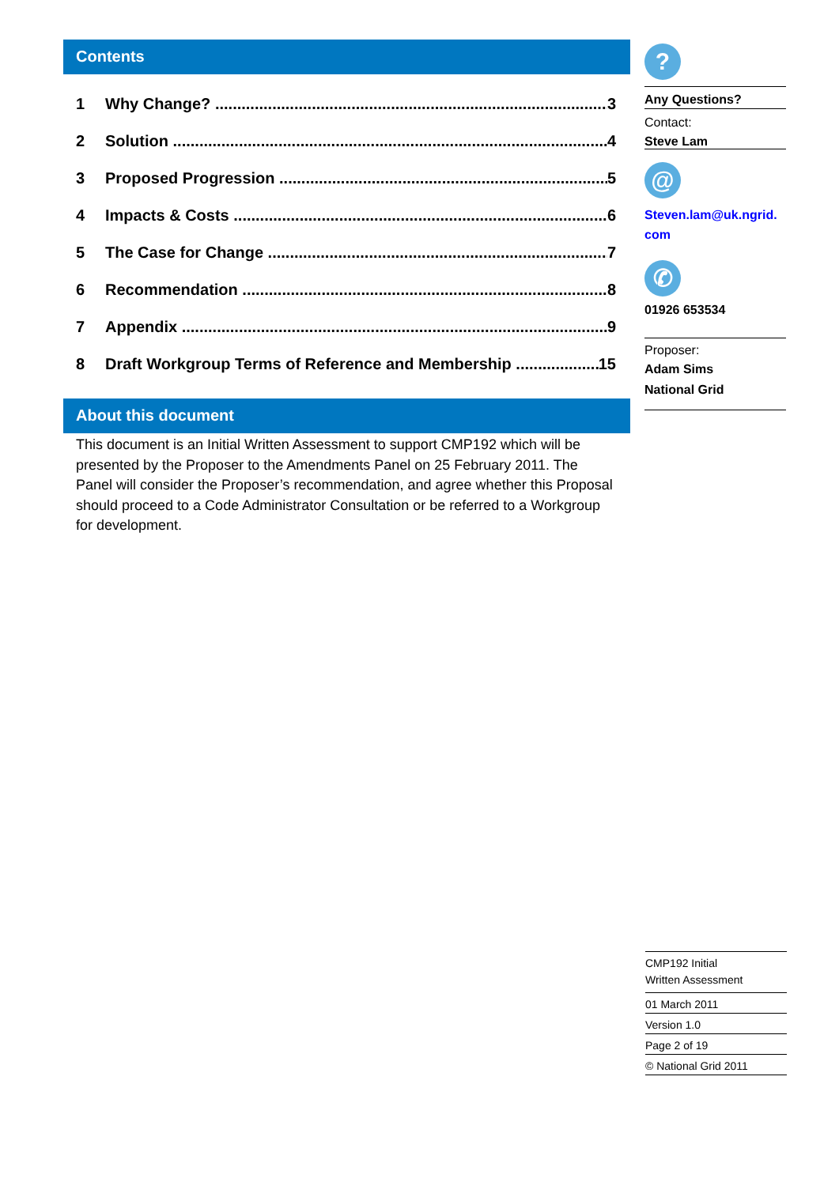Contents
1 Why Change? 3
2 Solution 4
3 Proposed Progression 5
4 Impacts & Costs 6
5 The Case for Change 7
6 Recommendation 8
7 Appendix 9
8 Draft Workgroup Terms of Reference and Membership 15
About this document
This document is an Initial Written Assessment to support CMP192 which will be presented by the Proposer to the Amendments Panel on 25 February 2011. The Panel will consider the Proposer’s recommendation, and agree whether this Proposal should proceed to a Code Administrator Consultation or be referred to a Workgroup for development.
?
Any Questions?
Contact:
Steve Lam
@
Steven.lam@uk.ngrid.
com
✆
01926 653534
Proposer:
Adam Sims
National Grid
CMP192 Initial
Written Assessment
01 March 2011
Version 1.0
Page 2 of 19
© National Grid 2011